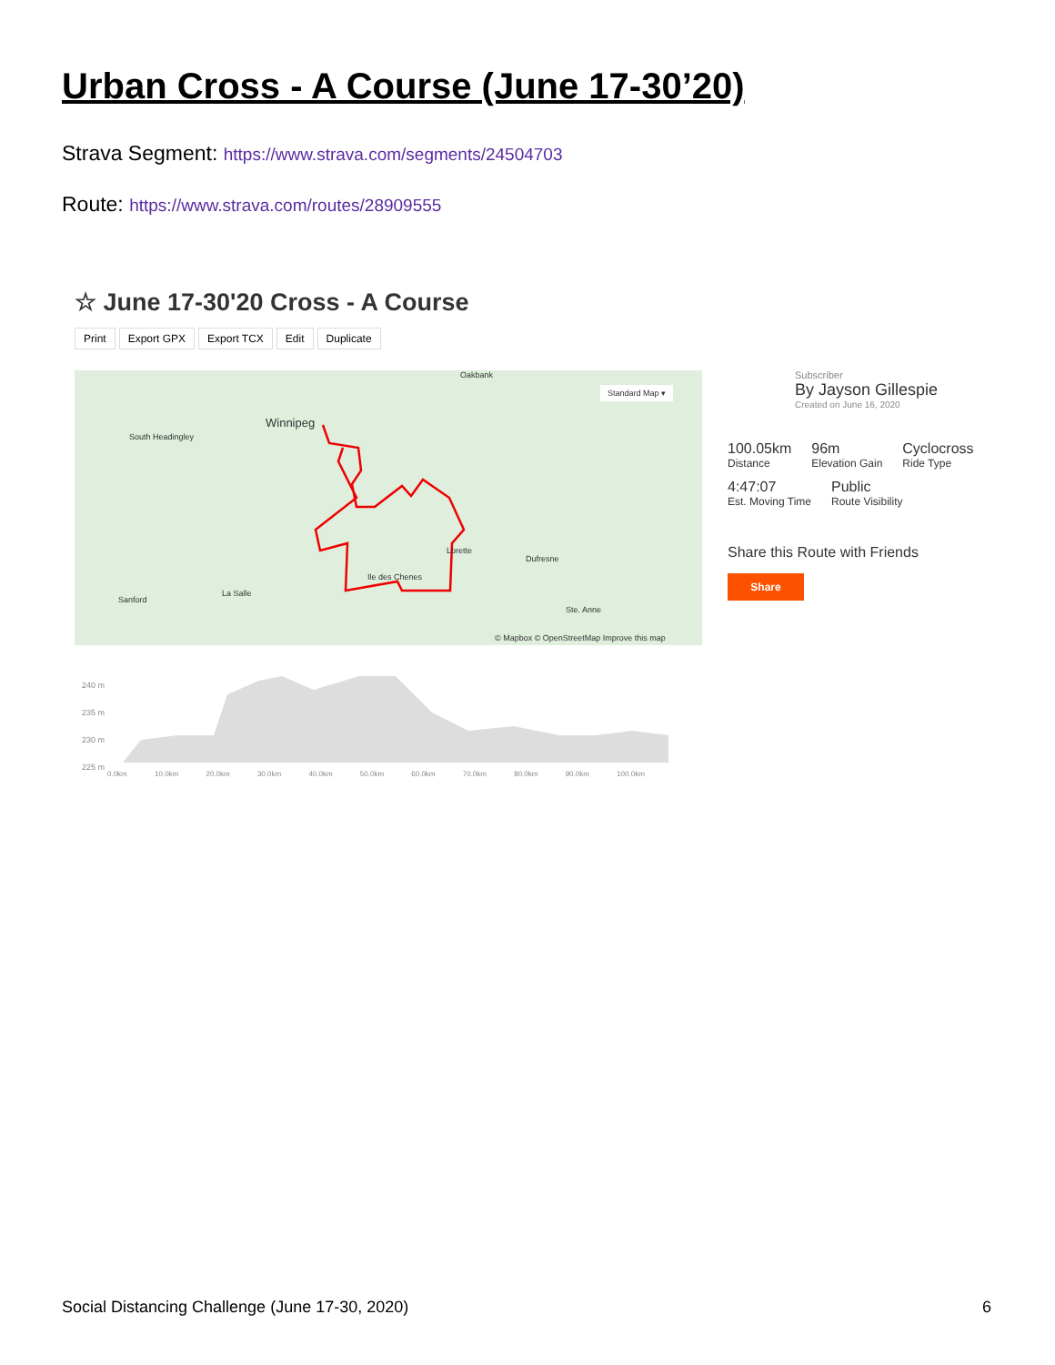Urban Cross - A Course (June 17-30’20)
Strava Segment: https://www.strava.com/segments/24504703
Route: https://www.strava.com/routes/28909555
☆ June 17-30'20 Cross - A Course
Print Export GPX Export TCX Edit Duplicate
Oakbank
Standard Map ▾
Winnipeg
South Headingley
Dufresne
Ile des Chenes
Lorette
Sanford
La Salle
Ste. Anne
© Mapbox © OpenStreetMap Improve this map
Subscriber
By Jayson Gillespie
Created on June 16, 2020
100.05km
Distance
96m
Elevation Gain
Cyclocross
Ride Type
4:47:07
Est. Moving Time
Public
Route Visibility
Share this Route with Friends
Share
240 m
235 m
230 m
225 m
0.0km 10.0km 20.0km 30.0km 40.0km 50.0km 60.0km 70.0km 80.0km 90.0km 100.0km
Social Distancing Challenge (June 17-30, 2020)
6